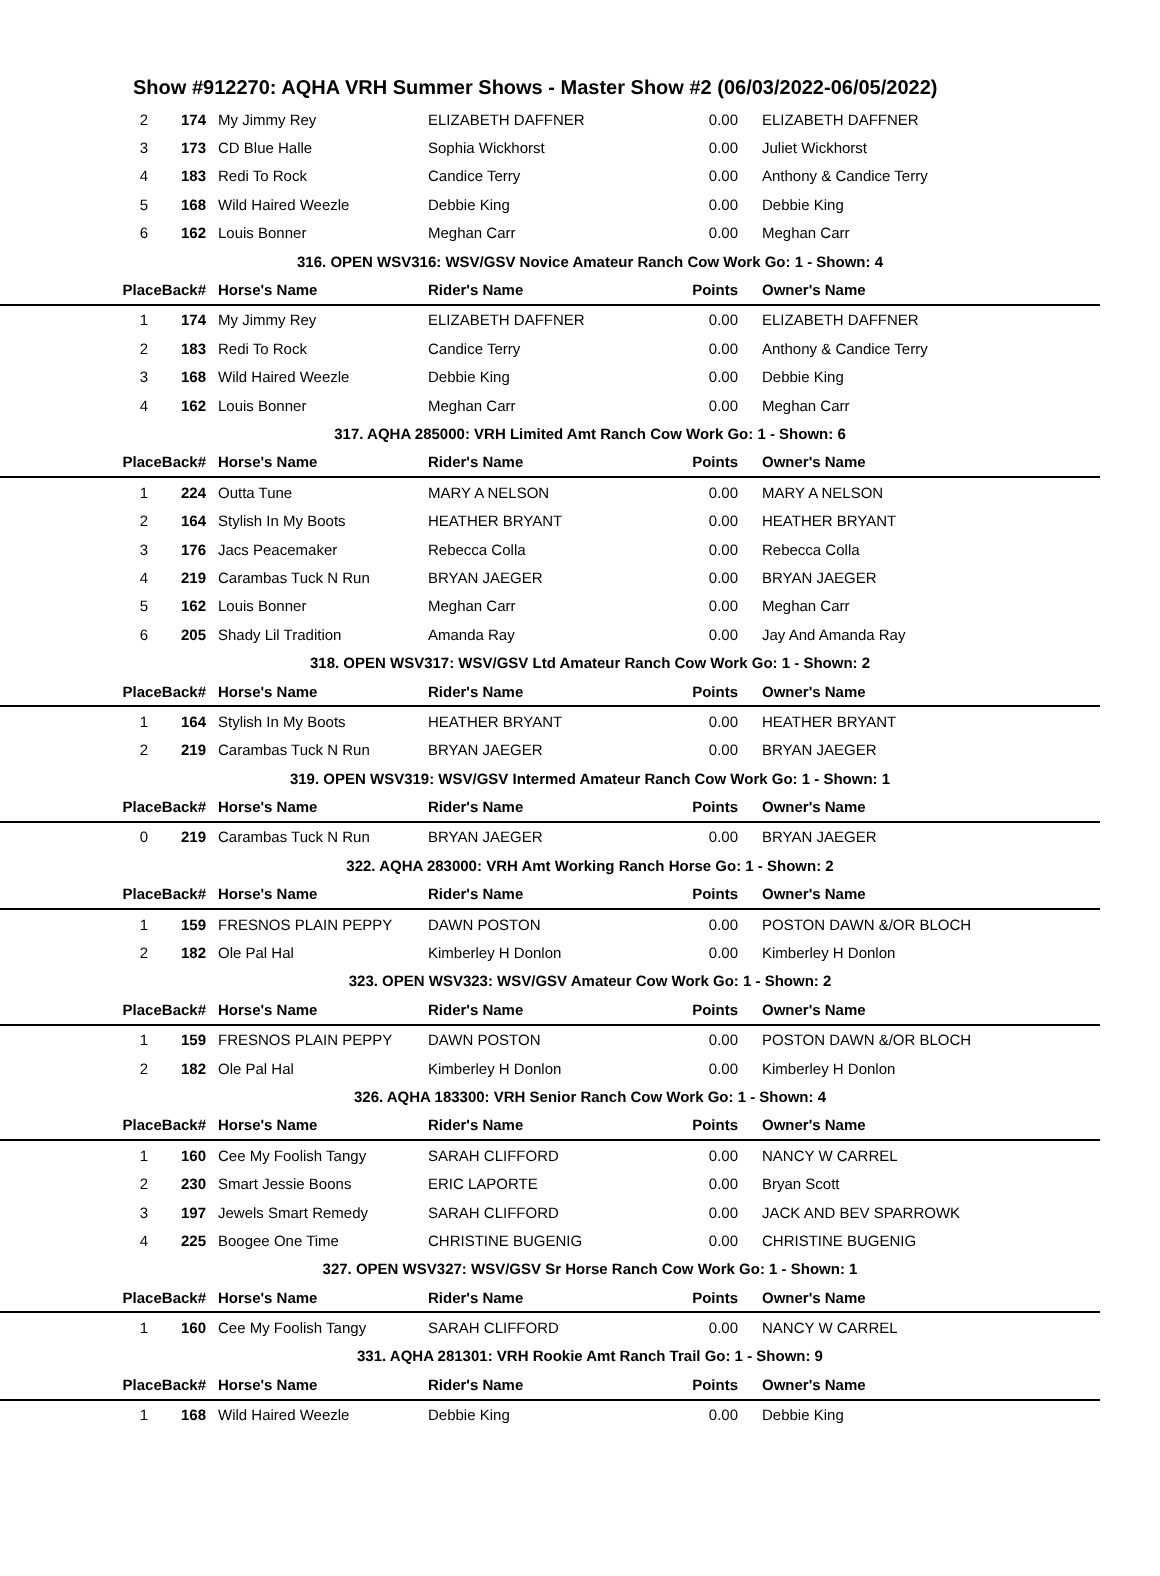Show #912270: AQHA VRH Summer Shows - Master Show #2 (06/03/2022-06/05/2022)
| 2 | 174 | My Jimmy Rey | ELIZABETH DAFFNER | 0.00 | ELIZABETH DAFFNER |
| 3 | 173 | CD Blue Halle | Sophia Wickhorst | 0.00 | Juliet Wickhorst |
| 4 | 183 | Redi To Rock | Candice Terry | 0.00 | Anthony & Candice Terry |
| 5 | 168 | Wild Haired Weezle | Debbie King | 0.00 | Debbie King |
| 6 | 162 | Louis Bonner | Meghan Carr | 0.00 | Meghan Carr |
| 316. OPEN WSV316: WSV/GSV Novice Amateur Ranch Cow Work Go: 1 - Shown: 4 | | | | | |
| PlaceBack# | | Horse's Name | Rider's Name | Points | Owner's Name |
| 1 | 174 | My Jimmy Rey | ELIZABETH DAFFNER | 0.00 | ELIZABETH DAFFNER |
| 2 | 183 | Redi To Rock | Candice Terry | 0.00 | Anthony & Candice Terry |
| 3 | 168 | Wild Haired Weezle | Debbie King | 0.00 | Debbie King |
| 4 | 162 | Louis Bonner | Meghan Carr | 0.00 | Meghan Carr |
| 317. AQHA 285000: VRH Limited Amt Ranch Cow Work Go: 1 - Shown: 6 | | | | | |
| PlaceBack# | | Horse's Name | Rider's Name | Points | Owner's Name |
| 1 | 224 | Outta Tune | MARY A NELSON | 0.00 | MARY A NELSON |
| 2 | 164 | Stylish In My Boots | HEATHER BRYANT | 0.00 | HEATHER BRYANT |
| 3 | 176 | Jacs Peacemaker | Rebecca Colla | 0.00 | Rebecca Colla |
| 4 | 219 | Carambas Tuck N Run | BRYAN JAEGER | 0.00 | BRYAN JAEGER |
| 5 | 162 | Louis Bonner | Meghan Carr | 0.00 | Meghan Carr |
| 6 | 205 | Shady Lil Tradition | Amanda Ray | 0.00 | Jay And Amanda Ray |
| 318. OPEN WSV317: WSV/GSV Ltd Amateur Ranch Cow Work Go: 1 - Shown: 2 | | | | | |
| PlaceBack# | | Horse's Name | Rider's Name | Points | Owner's Name |
| 1 | 164 | Stylish In My Boots | HEATHER BRYANT | 0.00 | HEATHER BRYANT |
| 2 | 219 | Carambas Tuck N Run | BRYAN JAEGER | 0.00 | BRYAN JAEGER |
| 319. OPEN WSV319: WSV/GSV Intermed Amateur Ranch Cow Work Go: 1 - Shown: 1 | | | | | |
| PlaceBack# | | Horse's Name | Rider's Name | Points | Owner's Name |
| 0 | 219 | Carambas Tuck N Run | BRYAN JAEGER | 0.00 | BRYAN JAEGER |
| 322. AQHA 283000: VRH Amt Working Ranch Horse Go: 1 - Shown: 2 | | | | | |
| PlaceBack# | | Horse's Name | Rider's Name | Points | Owner's Name |
| 1 | 159 | FRESNOS PLAIN PEPPY | DAWN POSTON | 0.00 | POSTON DAWN &/OR BLOCH |
| 2 | 182 | Ole Pal Hal | Kimberley H Donlon | 0.00 | Kimberley H Donlon |
| 323. OPEN WSV323: WSV/GSV Amateur Cow Work Go: 1 - Shown: 2 | | | | | |
| PlaceBack# | | Horse's Name | Rider's Name | Points | Owner's Name |
| 1 | 159 | FRESNOS PLAIN PEPPY | DAWN POSTON | 0.00 | POSTON DAWN &/OR BLOCH |
| 2 | 182 | Ole Pal Hal | Kimberley H Donlon | 0.00 | Kimberley H Donlon |
| 326. AQHA 183300: VRH Senior Ranch Cow Work Go: 1 - Shown: 4 | | | | | |
| PlaceBack# | | Horse's Name | Rider's Name | Points | Owner's Name |
| 1 | 160 | Cee My Foolish Tangy | SARAH CLIFFORD | 0.00 | NANCY W CARREL |
| 2 | 230 | Smart Jessie Boons | ERIC LAPORTE | 0.00 | Bryan Scott |
| 3 | 197 | Jewels Smart Remedy | SARAH CLIFFORD | 0.00 | JACK AND BEV SPARROWK |
| 4 | 225 | Boogee One Time | CHRISTINE BUGENIG | 0.00 | CHRISTINE BUGENIG |
| 327. OPEN WSV327: WSV/GSV Sr Horse Ranch Cow Work Go: 1 - Shown: 1 | | | | | |
| PlaceBack# | | Horse's Name | Rider's Name | Points | Owner's Name |
| 1 | 160 | Cee My Foolish Tangy | SARAH CLIFFORD | 0.00 | NANCY W CARREL |
| 331. AQHA 281301: VRH Rookie Amt Ranch Trail Go: 1 - Shown: 9 | | | | | |
| PlaceBack# | | Horse's Name | Rider's Name | Points | Owner's Name |
| 1 | 168 | Wild Haired Weezle | Debbie King | 0.00 | Debbie King |